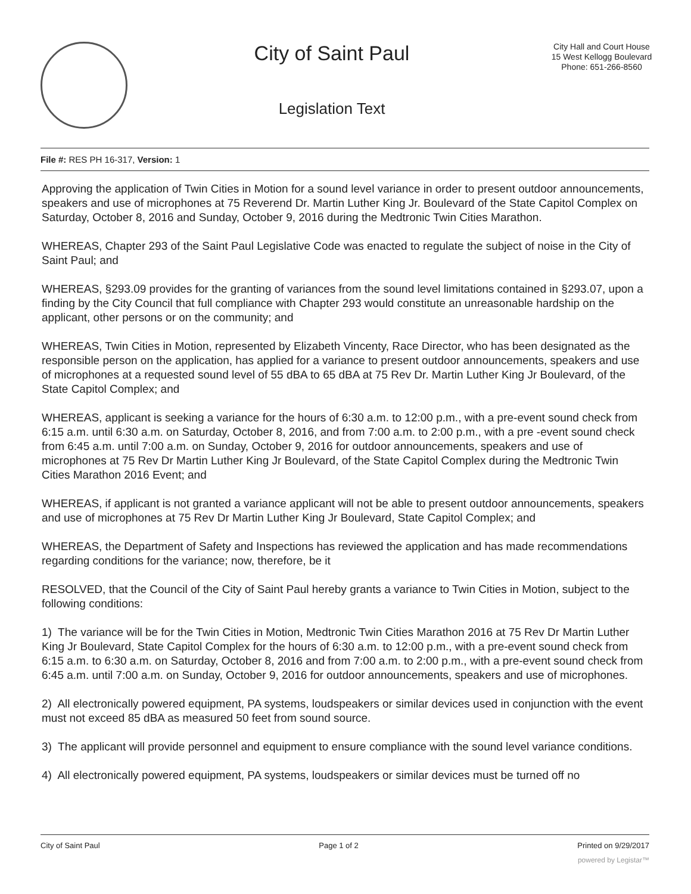City of Saint Paul
Legislation Text
City Hall and Court House
15 West Kellogg Boulevard
Phone: 651-266-8560
File #: RES PH 16-317, Version: 1
Approving the application of Twin Cities in Motion for a sound level variance in order to present outdoor announcements, speakers and use of microphones at 75 Reverend Dr. Martin Luther King Jr. Boulevard of the State Capitol Complex on Saturday, October 8, 2016 and Sunday, October 9, 2016 during the Medtronic Twin Cities Marathon.
WHEREAS, Chapter 293 of the Saint Paul Legislative Code was enacted to regulate the subject of noise in the City of Saint Paul; and
WHEREAS, §293.09 provides for the granting of variances from the sound level limitations contained in §293.07, upon a finding by the City Council that full compliance with Chapter 293 would constitute an unreasonable hardship on the applicant, other persons or on the community; and
WHEREAS, Twin Cities in Motion, represented by Elizabeth Vincenty, Race Director, who has been designated as the responsible person on the application, has applied for a variance to present outdoor announcements, speakers and use of microphones at a requested sound level of 55 dBA to 65 dBA at 75 Rev Dr. Martin Luther King Jr Boulevard, of the State Capitol Complex; and
WHEREAS, applicant is seeking a variance for the hours of 6:30 a.m. to 12:00 p.m., with a pre-event sound check from 6:15 a.m. until 6:30 a.m. on Saturday, October 8, 2016, and from 7:00 a.m. to 2:00 p.m., with a pre -event sound check from 6:45 a.m. until 7:00 a.m. on Sunday, October 9, 2016 for outdoor announcements, speakers and use of microphones at 75 Rev Dr Martin Luther King Jr Boulevard, of the State Capitol Complex during the Medtronic Twin Cities Marathon 2016 Event; and
WHEREAS, if applicant is not granted a variance applicant will not be able to present outdoor announcements, speakers and use of microphones at 75 Rev Dr Martin Luther King Jr Boulevard, State Capitol Complex; and
WHEREAS, the Department of Safety and Inspections has reviewed the application and has made recommendations regarding conditions for the variance; now, therefore, be it
RESOLVED, that the Council of the City of Saint Paul hereby grants a variance to Twin Cities in Motion, subject to the following conditions:
1) The variance will be for the Twin Cities in Motion, Medtronic Twin Cities Marathon 2016 at 75 Rev Dr Martin Luther King Jr Boulevard, State Capitol Complex for the hours of 6:30 a.m. to 12:00 p.m., with a pre-event sound check from 6:15 a.m. to 6:30 a.m. on Saturday, October 8, 2016 and from 7:00 a.m. to 2:00 p.m., with a pre-event sound check from 6:45 a.m. until 7:00 a.m. on Sunday, October 9, 2016 for outdoor announcements, speakers and use of microphones.
2) All electronically powered equipment, PA systems, loudspeakers or similar devices used in conjunction with the event must not exceed 85 dBA as measured 50 feet from sound source.
3) The applicant will provide personnel and equipment to ensure compliance with the sound level variance conditions.
4) All electronically powered equipment, PA systems, loudspeakers or similar devices must be turned off no
City of Saint Paul Page 1 of 2 Printed on 9/29/2017
powered by Legistar™